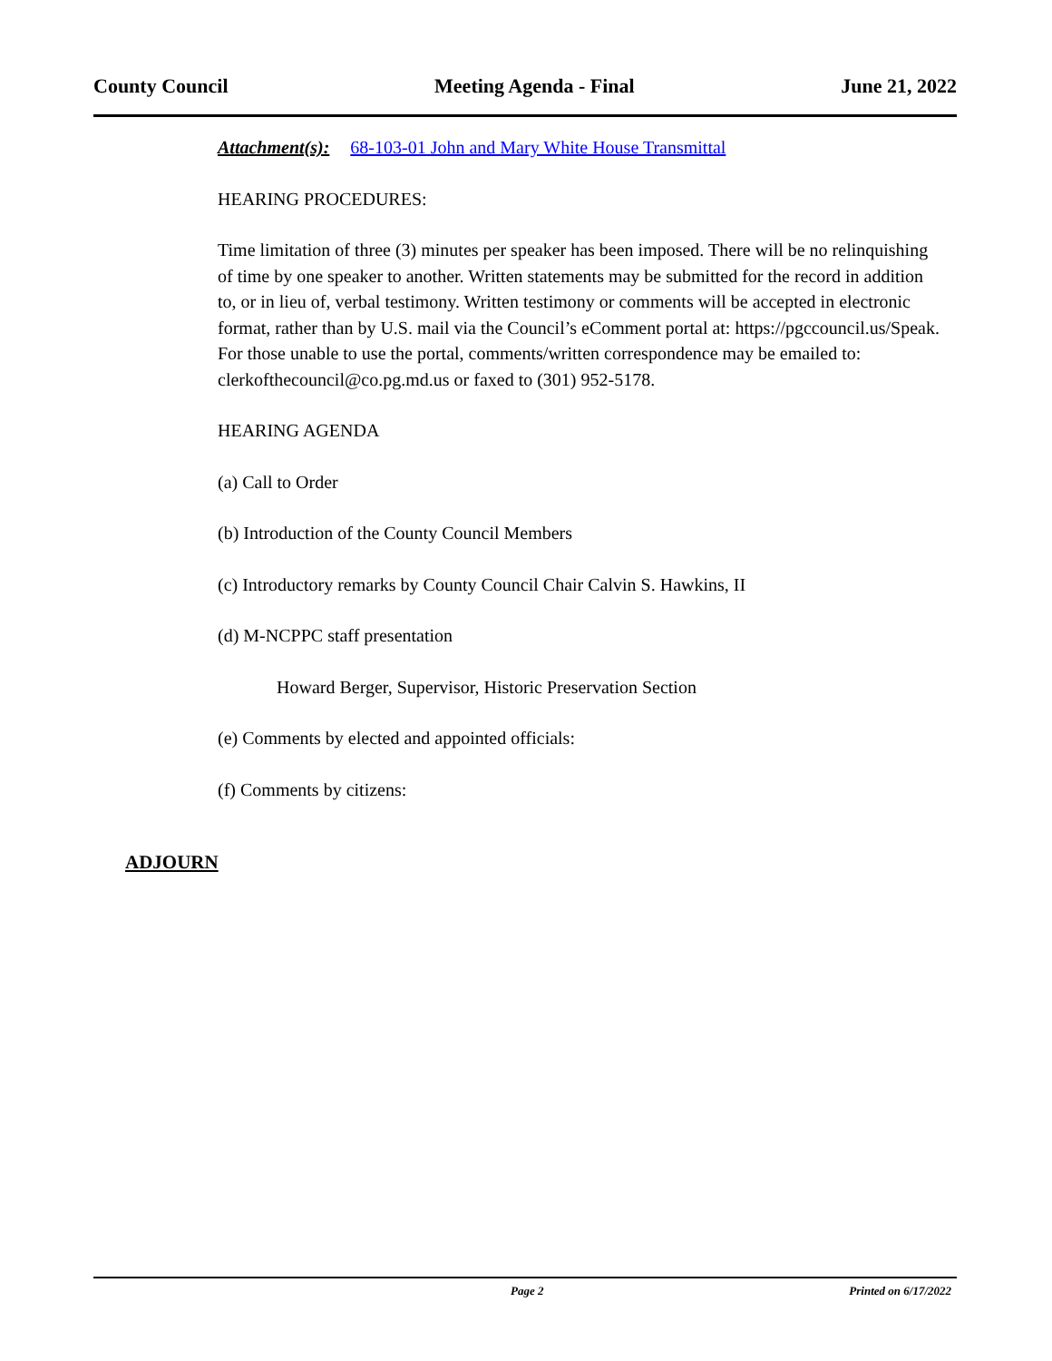County Council Meeting Agenda - Final June 21, 2022
Attachment(s): 68-103-01 John and Mary White House Transmittal
HEARING PROCEDURES:
Time limitation of three (3) minutes per speaker has been imposed. There will be no relinquishing of time by one speaker to another. Written statements may be submitted for the record in addition to, or in lieu of, verbal testimony. Written testimony or comments will be accepted in electronic format, rather than by U.S. mail via the Council’s eComment portal at: https://pgccouncil.us/Speak. For those unable to use the portal, comments/written correspondence may be emailed to: clerkofthecouncil@co.pg.md.us or faxed to (301) 952-5178.
HEARING AGENDA
(a) Call to Order
(b) Introduction of the County Council Members
(c) Introductory remarks by County Council Chair Calvin S. Hawkins, II
(d) M-NCPPC staff presentation
Howard Berger, Supervisor, Historic Preservation Section
(e) Comments by elected and appointed officials:
(f) Comments by citizens:
ADJOURN
Page 2 Printed on 6/17/2022